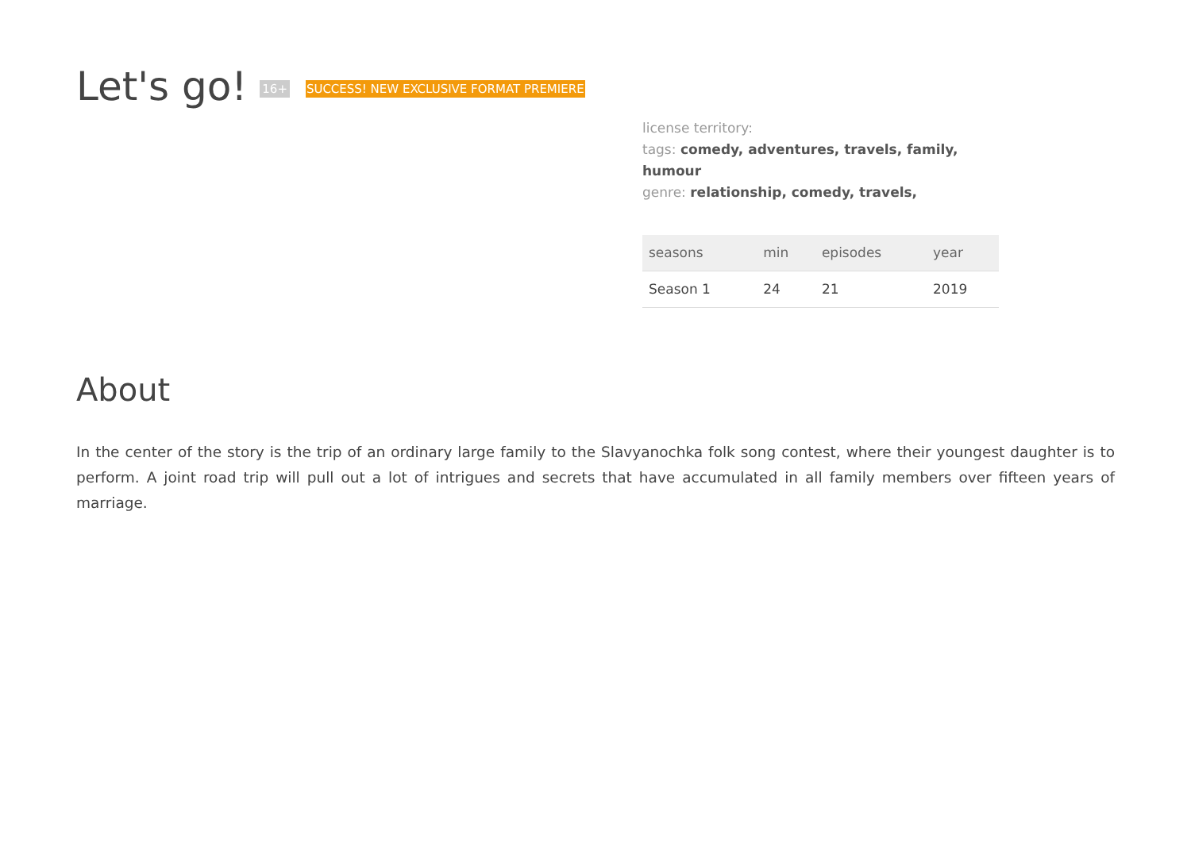Let's go! 16+ SUCCESS! NEW EXCLUSIVE FORMAT PREMIERE
license territory:
tags: comedy, adventures, travels, family, humour
genre: relationship, comedy, travels,
| seasons | min | episodes | year |
| --- | --- | --- | --- |
| Season 1 | 24 | 21 | 2019 |
About
In the center of the story is the trip of an ordinary large family to the Slavyanochka folk song contest, where their youngest daughter is to perform. A joint road trip will pull out a lot of intrigues and secrets that have accumulated in all family members over fifteen years of marriage.